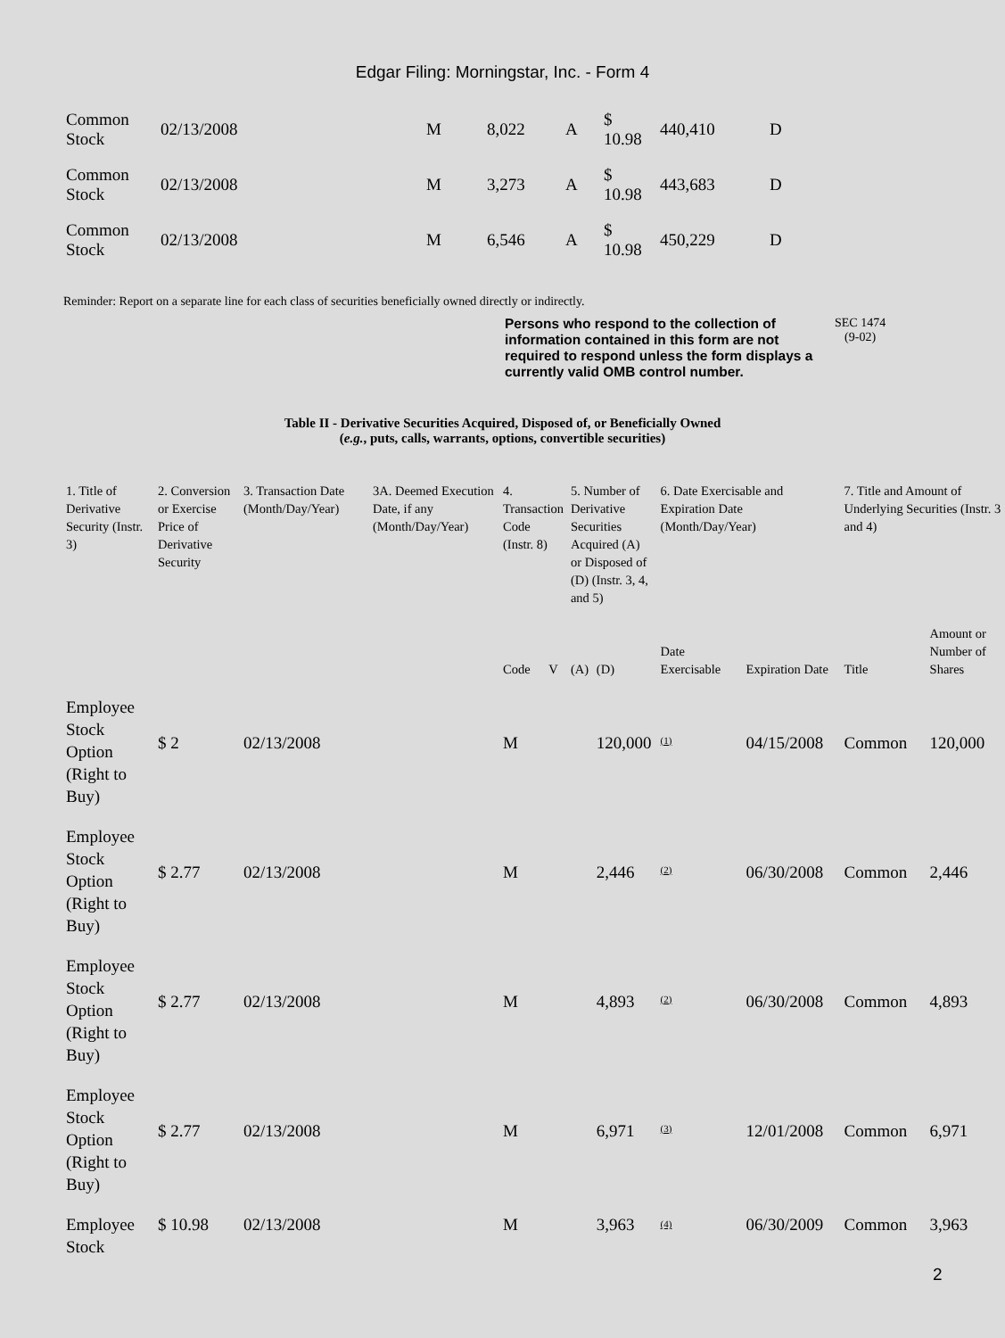Edgar Filing: Morningstar, Inc. - Form 4
| Common Stock | 02/13/2008 | M | 8,022 | A | $ 10.98 | 440,410 | D |
| Common Stock | 02/13/2008 | M | 3,273 | A | $ 10.98 | 443,683 | D |
| Common Stock | 02/13/2008 | M | 6,546 | A | $ 10.98 | 450,229 | D |
Reminder: Report on a separate line for each class of securities beneficially owned directly or indirectly.
Persons who respond to the collection of information contained in this form are not required to respond unless the form displays a currently valid OMB control number.
SEC 1474
(9-02)
Table II - Derivative Securities Acquired, Disposed of, or Beneficially Owned
(e.g., puts, calls, warrants, options, convertible securities)
| 1. Title of Derivative Security (Instr. 3) | 2. Conversion or Exercise Price of Derivative Security | 3. Transaction Date (Month/Day/Year) | 3A. Deemed Execution Date, if any (Month/Day/Year) | 4. Transaction Code (Instr. 8) | | 5. Number of Derivative Securities Acquired (A) or Disposed of (D) (Instr. 3, 4, and 5) | | 6. Date Exercisable and Expiration Date (Month/Day/Year) | | 7. Title and Amount of Underlying Securities (Instr. 3 and 4) | |
| --- | --- | --- | --- | --- | --- | --- | --- | --- | --- | --- | --- |
| | | | | Code | V | (A) | (D) | Date Exercisable | Expiration Date | Title | Amount or Number of Shares |
| Employee Stock Option (Right to Buy) | $ 2 | 02/13/2008 | | M | | | 120,000 | <sup>(1)</sup> | 04/15/2008 | Common | 120,000 |
| Employee Stock Option (Right to Buy) | $ 2.77 | 02/13/2008 | | M | | | 2,446 | <sup>(2)</sup> | 06/30/2008 | Common | 2,446 |
| Employee Stock Option (Right to Buy) | $ 2.77 | 02/13/2008 | | M | | | 4,893 | <sup>(2)</sup> | 06/30/2008 | Common | 4,893 |
| Employee Stock Option (Right to Buy) | $ 2.77 | 02/13/2008 | | M | | | 6,971 | <sup>(3)</sup> | 12/01/2008 | Common | 6,971 |
| Employee Stock | $ 10.98 | 02/13/2008 | | M | | | 3,963 | <sup>(4)</sup> | 06/30/2009 | Common | 3,963 |
2